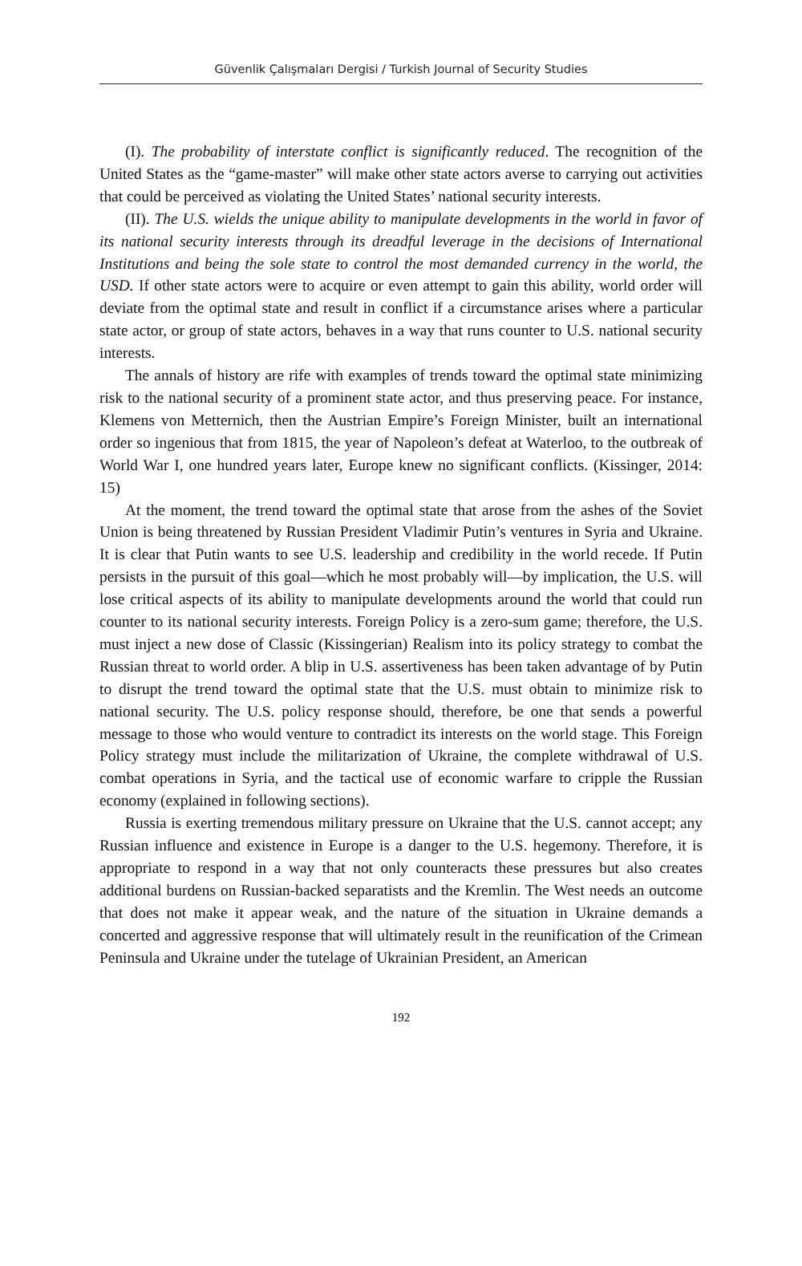Güvenlik Çalışmaları Dergisi / Turkish Journal of Security Studies
(I). The probability of interstate conflict is significantly reduced. The recognition of the United States as the “game-master” will make other state actors averse to carrying out activities that could be perceived as violating the United States’ national security interests.
(II). The U.S. wields the unique ability to manipulate developments in the world in favor of its national security interests through its dreadful leverage in the decisions of International Institutions and being the sole state to control the most demanded currency in the world, the USD. If other state actors were to acquire or even attempt to gain this ability, world order will deviate from the optimal state and result in conflict if a circumstance arises where a particular state actor, or group of state actors, behaves in a way that runs counter to U.S. national security interests.
The annals of history are rife with examples of trends toward the optimal state minimizing risk to the national security of a prominent state actor, and thus preserving peace. For instance, Klemens von Metternich, then the Austrian Empire’s Foreign Minister, built an international order so ingenious that from 1815, the year of Napoleon’s defeat at Waterloo, to the outbreak of World War I, one hundred years later, Europe knew no significant conflicts. (Kissinger, 2014: 15)
At the moment, the trend toward the optimal state that arose from the ashes of the Soviet Union is being threatened by Russian President Vladimir Putin’s ventures in Syria and Ukraine. It is clear that Putin wants to see U.S. leadership and credibility in the world recede. If Putin persists in the pursuit of this goal—which he most probably will—by implication, the U.S. will lose critical aspects of its ability to manipulate developments around the world that could run counter to its national security interests. Foreign Policy is a zero-sum game; therefore, the U.S. must inject a new dose of Classic (Kissingerian) Realism into its policy strategy to combat the Russian threat to world order. A blip in U.S. assertiveness has been taken advantage of by Putin to disrupt the trend toward the optimal state that the U.S. must obtain to minimize risk to national security. The U.S. policy response should, therefore, be one that sends a powerful message to those who would venture to contradict its interests on the world stage. This Foreign Policy strategy must include the militarization of Ukraine, the complete withdrawal of U.S. combat operations in Syria, and the tactical use of economic warfare to cripple the Russian economy (explained in following sections).
Russia is exerting tremendous military pressure on Ukraine that the U.S. cannot accept; any Russian influence and existence in Europe is a danger to the U.S. hegemony. Therefore, it is appropriate to respond in a way that not only counteracts these pressures but also creates additional burdens on Russian-backed separatists and the Kremlin. The West needs an outcome that does not make it appear weak, and the nature of the situation in Ukraine demands a concerted and aggressive response that will ultimately result in the reunification of the Crimean Peninsula and Ukraine under the tutelage of Ukrainian President, an American
192